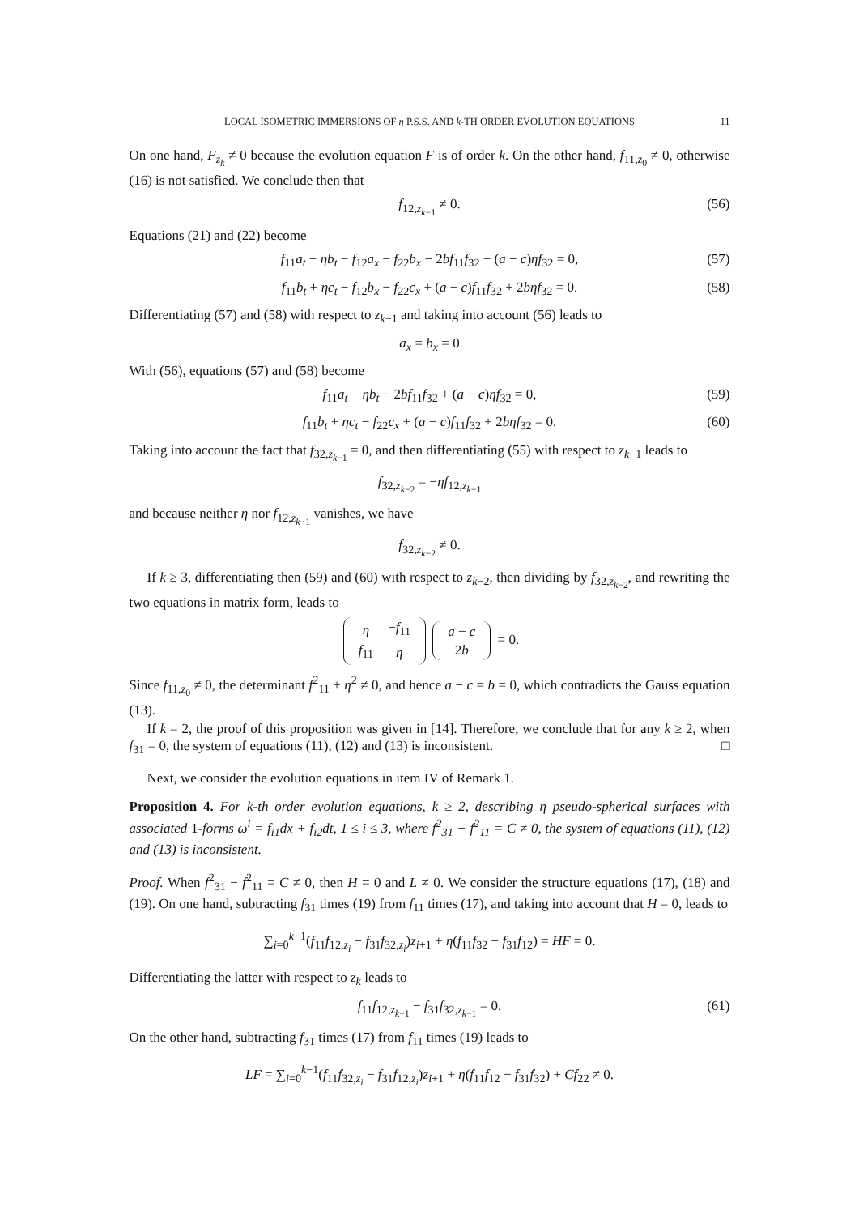LOCAL ISOMETRIC IMMERSIONS OF η P.S.S. AND k-TH ORDER EVOLUTION EQUATIONS 11
On one hand, F<sub>z<sub>k</sub></sub> ≠ 0 because the evolution equation F is of order k. On the other hand, f<sub>11,z<sub>0</sub></sub> ≠ 0, otherwise (16) is not satisfied. We conclude then that
f<sub>12,z<sub>k−1</sub></sub> ≠ 0. (56)
Equations (21) and (22) become
f<sub>11</sub>a<sub>t</sub> + ηb<sub>t</sub> − f<sub>12</sub>a<sub>x</sub> − f<sub>22</sub>b<sub>x</sub> − 2bf<sub>11</sub>f<sub>32</sub> + (a − c)ηf<sub>32</sub> = 0, (57)
f<sub>11</sub>b<sub>t</sub> + ηc<sub>t</sub> − f<sub>12</sub>b<sub>x</sub> − f<sub>22</sub>c<sub>x</sub> + (a − c)f<sub>11</sub>f<sub>32</sub> + 2bηf<sub>32</sub> = 0. (58)
Differentiating (57) and (58) with respect to z<sub>k−1</sub> and taking into account (56) leads to
a<sub>x</sub> = b<sub>x</sub> = 0
With (56), equations (57) and (58) become
f<sub>11</sub>a<sub>t</sub> + ηb<sub>t</sub> − 2bf<sub>11</sub>f<sub>32</sub> + (a − c)ηf<sub>32</sub> = 0, (59)
f<sub>11</sub>b<sub>t</sub> + ηc<sub>t</sub> − f<sub>22</sub>c<sub>x</sub> + (a − c)f<sub>11</sub>f<sub>32</sub> + 2bηf<sub>32</sub> = 0. (60)
Taking into account the fact that f<sub>32,z<sub>k−1</sub></sub> = 0, and then differentiating (55) with respect to z<sub>k−1</sub> leads to
f<sub>32,z<sub>k−2</sub></sub> = −ηf<sub>12,z<sub>k−1</sub></sub>
and because neither η nor f<sub>12,z<sub>k−1</sub></sub> vanishes, we have
f<sub>32,z<sub>k−2</sub></sub> ≠ 0.
If k ≥ 3, differentiating then (59) and (60) with respect to z<sub>k−2</sub>, then dividing by f<sub>32,z<sub>k−2</sub></sub>, and rewriting the two equations in matrix form, leads to
| η | − f<sub>11</sub> |
| f<sub>11</sub> | η |
| a − c |
| 2 b |
= 0.
Since f<sub>11,z<sub>0</sub></sub> ≠ 0, the determinant f<sup>2</sup><sub>11</sub> + η<sup>2</sup> ≠ 0, and hence a − c = b = 0, which contradicts the Gauss equation (13).
If k = 2, the proof of this proposition was given in [14]. Therefore, we conclude that for any k ≥ 2, when f<sub>31</sub> = 0, the system of equations (11), (12) and (13) is inconsistent. □
Next, we consider the evolution equations in item IV of Remark 1.
Proposition 4. For k-th order evolution equations, k ≥ 2, describing η pseudo-spherical surfaces with associated 1-forms ω<sup>i</sup> = f<sub>i1</sub>dx + f<sub>i2</sub>dt, 1 ≤ i ≤ 3, where f<sup>2</sup><sub>31</sub> − f<sup>2</sup><sub>11</sub> = C ≠ 0, the system of equations (11), (12) and (13) is inconsistent.
Proof. When f<sup>2</sup><sub>31</sub> − f<sup>2</sup><sub>11</sub> = C ≠ 0, then H = 0 and L ≠ 0. We consider the structure equations (17), (18) and (19). On one hand, subtracting f<sub>31</sub> times (19) from f<sub>11</sub> times (17), and taking into account that H = 0, leads to
∑<sub>i=0</sub><sup>k−1</sup>(f<sub>11</sub>f<sub>12,z<sub>i</sub></sub> − f<sub>31</sub>f<sub>32,z<sub>i</sub></sub>)z<sub>i+1</sub> + η(f<sub>11</sub>f<sub>32</sub> − f<sub>31</sub>f<sub>12</sub>) = HF = 0.
Differentiating the latter with respect to z<sub>k</sub> leads to
f<sub>11</sub>f<sub>12,z<sub>k−1</sub></sub> − f<sub>31</sub>f<sub>32,z<sub>k−1</sub></sub> = 0. (61)
On the other hand, subtracting f<sub>31</sub> times (17) from f<sub>11</sub> times (19) leads to
LF = ∑<sub>i=0</sub><sup>k−1</sup>(f<sub>11</sub>f<sub>32,z<sub>i</sub></sub> − f<sub>31</sub>f<sub>12,z<sub>i</sub></sub>)z<sub>i+1</sub> + η(f<sub>11</sub>f<sub>12</sub> − f<sub>31</sub>f<sub>32</sub>) + Cf<sub>22</sub> ≠ 0.